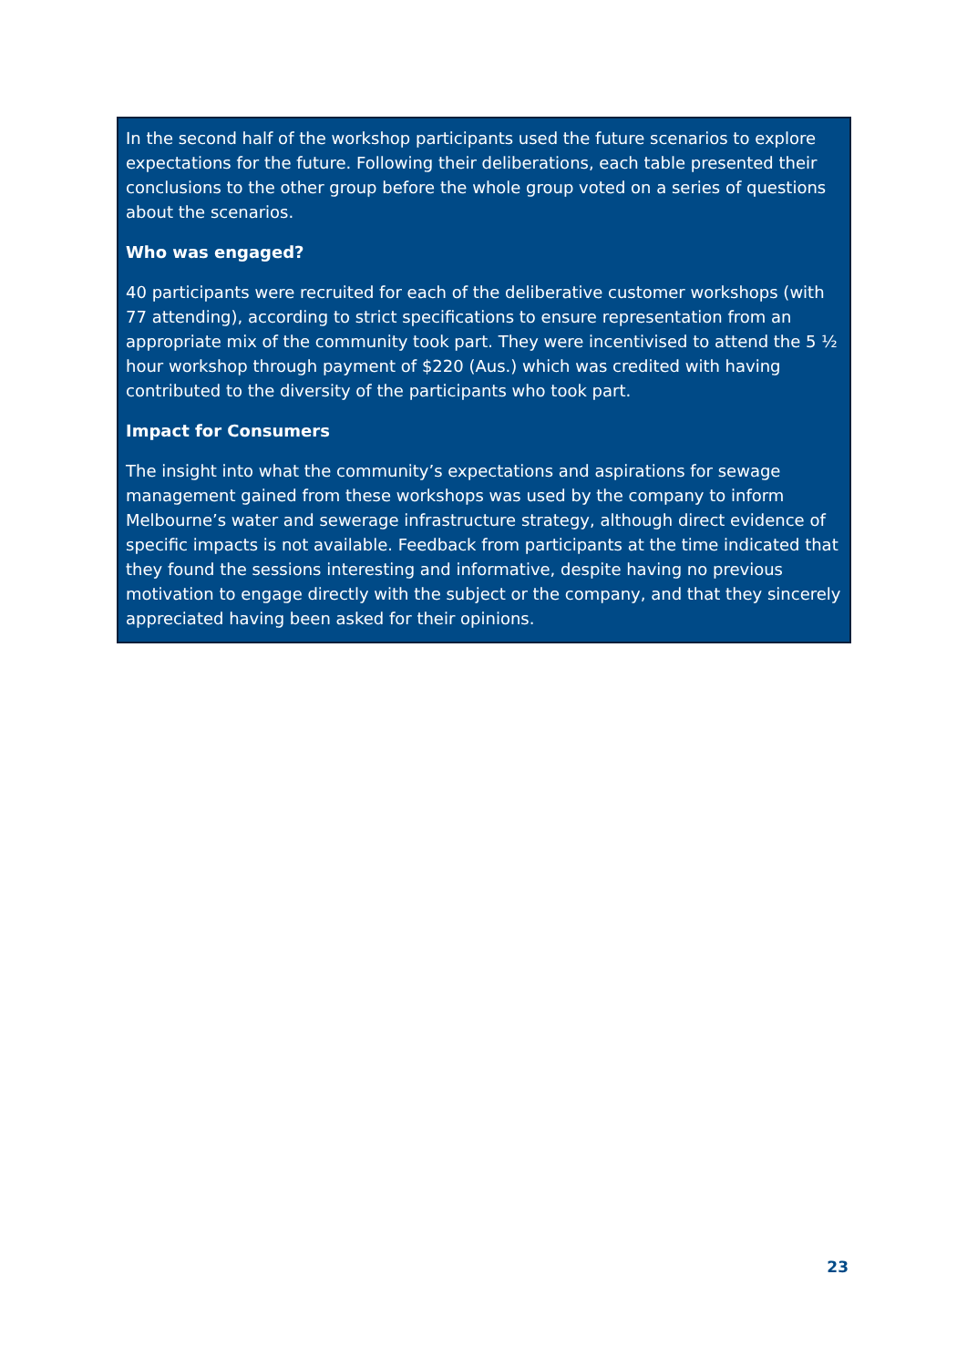In the second half of the workshop participants used the future scenarios to explore expectations for the future. Following their deliberations, each table presented their conclusions to the other group before the whole group voted on a series of questions about the scenarios.
Who was engaged?
40 participants were recruited for each of the deliberative customer workshops (with 77 attending), according to strict specifications to ensure representation from an appropriate mix of the community took part. They were incentivised to attend the 5 ½ hour workshop through payment of $220 (Aus.) which was credited with having contributed to the diversity of the participants who took part.
Impact for Consumers
The insight into what the community’s expectations and aspirations for sewage management gained from these workshops was used by the company to inform Melbourne’s water and sewerage infrastructure strategy, although direct evidence of specific impacts is not available. Feedback from participants at the time indicated that they found the sessions interesting and informative, despite having no previous motivation to engage directly with the subject or the company, and that they sincerely appreciated having been asked for their opinions.
23